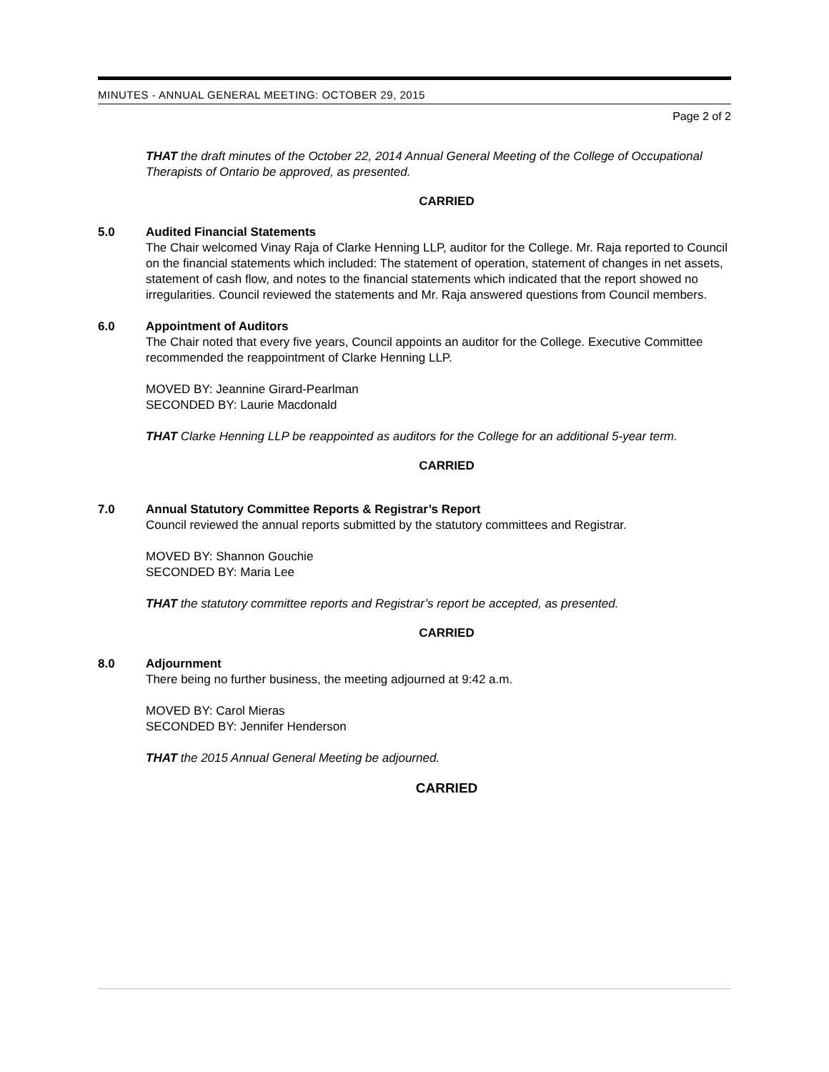MINUTES - ANNUAL GENERAL MEETING: OCTOBER 29, 2015
Page 2 of 2
THAT the draft minutes of the October 22, 2014 Annual General Meeting of the College of Occupational Therapists of Ontario be approved, as presented.
CARRIED
5.0 Audited Financial Statements
The Chair welcomed Vinay Raja of Clarke Henning LLP, auditor for the College. Mr. Raja reported to Council on the financial statements which included: The statement of operation, statement of changes in net assets, statement of cash flow, and notes to the financial statements which indicated that the report showed no irregularities. Council reviewed the statements and Mr. Raja answered questions from Council members.
6.0 Appointment of Auditors
The Chair noted that every five years, Council appoints an auditor for the College. Executive Committee recommended the reappointment of Clarke Henning LLP.
MOVED BY: Jeannine Girard-Pearlman
SECONDED BY: Laurie Macdonald
THAT Clarke Henning LLP be reappointed as auditors for the College for an additional 5-year term.
CARRIED
7.0 Annual Statutory Committee Reports & Registrar’s Report
Council reviewed the annual reports submitted by the statutory committees and Registrar.
MOVED BY: Shannon Gouchie
SECONDED BY: Maria Lee
THAT the statutory committee reports and Registrar’s report be accepted, as presented.
CARRIED
8.0 Adjournment
There being no further business, the meeting adjourned at 9:42 a.m.
MOVED BY: Carol Mieras
SECONDED BY: Jennifer Henderson
THAT the 2015 Annual General Meeting be adjourned.
CARRIED